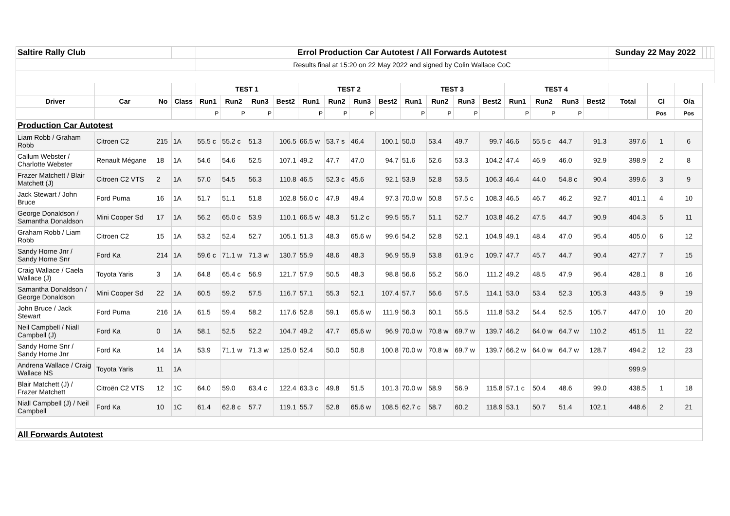| Saltire Rally Club | | | | Errol Production Car Autotest / All Forwards Autotest | | | | | | | | | | | | | | | | Sunday 22 May 2022 | | | | | |
| | | | | Results final at 15:20 on 22 May 2022 and signed by Colin Wallace CoC | | | | | | | | | | | | | | | | | | | | | |
| | | | | TEST 1 | | | | TEST 2 | | | | TEST 3 | | | | TEST 4 | | | | | | | | | |
| Driver | Car | No | Class | Run1 | Run2 | Run3 | Best2 | Run1 | Run2 | Run3 | Best2 | Run1 | Run2 | Run3 | Best2 | Run1 | Run2 | Run3 | Best2 | Total | Cl | O/a | | | |
| | | | | P | P | P | | P | P | P | | P | P | P | | P | P | P | | | Pos | Pos | | | |
| Production Car Autotest | | | | | | | | | | | | | | | | | | | | | | | | | |
| Liam Robb / Graham Robb | Citroen C2 | 215 | 1A | 55.5 c | 55.2 c | 51.3 | 106.5 | 66.5 w | 53.7 s | 46.4 | 100.1 | 50.0 | 53.4 | 49.7 | 99.7 | 46.6 | 55.5 c | 44.7 | 91.3 | 397.6 | 1 | 6 | | | |
| Callum Webster / Charlotte Webster | Renault Mégane | 18 | 1A | 54.6 | 54.6 | 52.5 | 107.1 | 49.2 | 47.7 | 47.0 | 94.7 | 51.6 | 52.6 | 53.3 | 104.2 | 47.4 | 46.9 | 46.0 | 92.9 | 398.9 | 2 | 8 | | | |
| Frazer Matchett / Blair Matchett (J) | Citroen C2 VTS | 2 | 1A | 57.0 | 54.5 | 56.3 | 110.8 | 46.5 | 52.3 c | 45.6 | 92.1 | 53.9 | 52.8 | 53.5 | 106.3 | 46.4 | 44.0 | 54.8 c | 90.4 | 399.6 | 3 | 9 | | | |
| Jack Stewart / John Bruce | Ford Puma | 16 | 1A | 51.7 | 51.1 | 51.8 | 102.8 | 56.0 c | 47.9 | 49.4 | 97.3 | 70.0 w | 50.8 | 57.5 c | 108.3 | 46.5 | 46.7 | 46.2 | 92.7 | 401.1 | 4 | 10 | | | |
| George Donaldson / Samantha Donaldson | Mini Cooper Sd | 17 | 1A | 56.2 | 65.0 c | 53.9 | 110.1 | 66.5 w | 48.3 | 51.2 c | 99.5 | 55.7 | 51.1 | 52.7 | 103.8 | 46.2 | 47.5 | 44.7 | 90.9 | 404.3 | 5 | 11 | | | |
| Graham Robb / Liam Robb | Citroen C2 | 15 | 1A | 53.2 | 52.4 | 52.7 | 105.1 | 51.3 | 48.3 | 65.6 w | 99.6 | 54.2 | 52.8 | 52.1 | 104.9 | 49.1 | 48.4 | 47.0 | 95.4 | 405.0 | 6 | 12 | | | |
| Sandy Horne Jnr / Sandy Horne Snr | Ford Ka | 214 | 1A | 59.6 c | 71.1 w | 71.3 w | 130.7 | 55.9 | 48.6 | 48.3 | 96.9 | 55.9 | 53.8 | 61.9 c | 109.7 | 47.7 | 45.7 | 44.7 | 90.4 | 427.7 | 7 | 15 | | | |
| Craig Wallace / Caela Wallace (J) | Toyota Yaris | 3 | 1A | 64.8 | 65.4 c | 56.9 | 121.7 | 57.9 | 50.5 | 48.3 | 98.8 | 56.6 | 55.2 | 56.0 | 111.2 | 49.2 | 48.5 | 47.9 | 96.4 | 428.1 | 8 | 16 | | | |
| Samantha Donaldson / George Donaldson | Mini Cooper Sd | 22 | 1A | 60.5 | 59.2 | 57.5 | 116.7 | 57.1 | 55.3 | 52.1 | 107.4 | 57.7 | 56.6 | 57.5 | 114.1 | 53.0 | 53.4 | 52.3 | 105.3 | 443.5 | 9 | 19 | | | |
| John Bruce / Jack Stewart | Ford Puma | 216 | 1A | 61.5 | 59.4 | 58.2 | 117.6 | 52.8 | 59.1 | 65.6 w | 111.9 | 56.3 | 60.1 | 55.5 | 111.8 | 53.2 | 54.4 | 52.5 | 105.7 | 447.0 | 10 | 20 | | | |
| Neil Campbell / Niall Campbell (J) | Ford Ka | 0 | 1A | 58.1 | 52.5 | 52.2 | 104.7 | 49.2 | 47.7 | 65.6 w | 96.9 | 70.0 w | 70.8 w | 69.7 w | 139.7 | 46.2 | 64.0 w | 64.7 w | 110.2 | 451.5 | 11 | 22 | | | |
| Sandy Horne Snr / Sandy Horne Jnr | Ford Ka | 14 | 1A | 53.9 | 71.1 w | 71.3 w | 125.0 | 52.4 | 50.0 | 50.8 | 100.8 | 70.0 w | 70.8 w | 69.7 w | 139.7 | 66.2 w | 64.0 w | 64.7 w | 128.7 | 494.2 | 12 | 23 | | | |
| Andrena Wallace / Craig Wallace NS | Toyota Yaris | 11 | 1A | | | | | | | | | | | | | | | | | 999.9 | | | | | |
| Blair Matchett (J) / Frazer Matchett | Citroën C2 VTS | 12 | 1C | 64.0 | 59.0 | 63.4 c | 122.4 | 63.3 c | 49.8 | 51.5 | 101.3 | 70.0 w | 58.9 | 56.9 | 115.8 | 57.1 c | 50.4 | 48.6 | 99.0 | 438.5 | 1 | 18 | | | |
| Niall Campbell (J) / Neil Campbell | Ford Ka | 10 | 1C | 61.4 | 62.8 c | 57.7 | 119.1 | 55.7 | 52.8 | 65.6 w | 108.5 | 62.7 c | 58.7 | 60.2 | 118.9 | 53.1 | 50.7 | 51.4 | 102.1 | 448.6 | 2 | 21 | | | |
| All Forwards Autotest | | | | | | | | | | | | | | | | | | | | | | | | | |